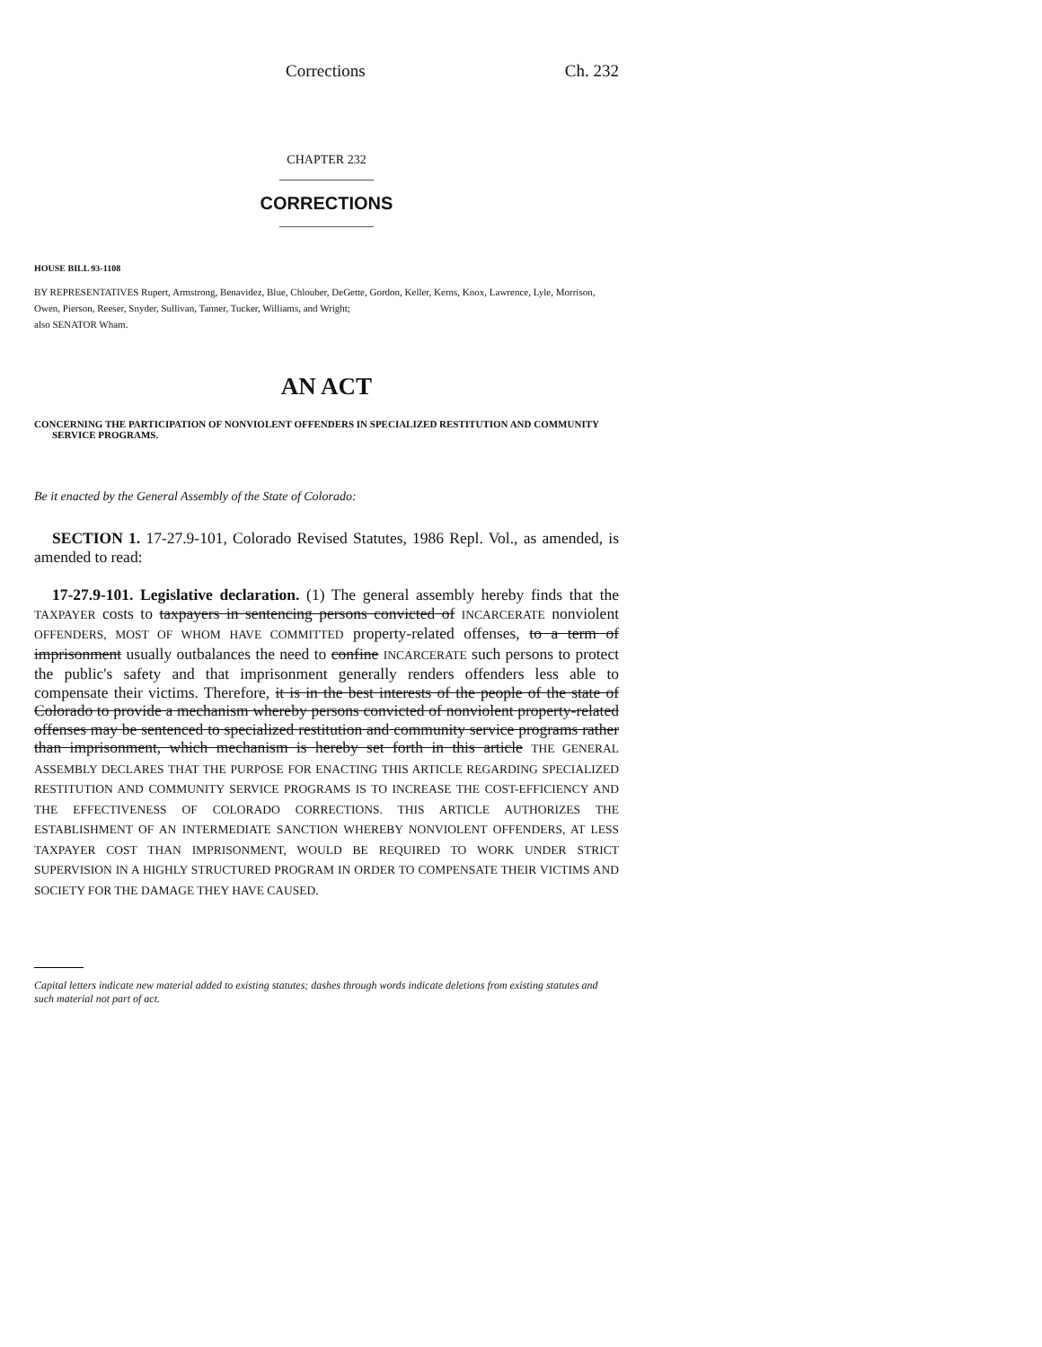Corrections Ch. 232
CHAPTER 232
CORRECTIONS
HOUSE BILL 93-1108
BY REPRESENTATIVES Rupert, Armstrong, Benavidez, Blue, Chlouber, DeGette, Gordon, Keller, Kerns, Knox, Lawrence, Lyle, Morrison, Owen, Pierson, Reeser, Snyder, Sullivan, Tanner, Tucker, Williams, and Wright;
also SENATOR Wham.
AN ACT
CONCERNING THE PARTICIPATION OF NONVIOLENT OFFENDERS IN SPECIALIZED RESTITUTION AND COMMUNITY SERVICE PROGRAMS.
Be it enacted by the General Assembly of the State of Colorado:
SECTION 1. 17-27.9-101, Colorado Revised Statutes, 1986 Repl. Vol., as amended, is amended to read:
17-27.9-101. Legislative declaration. (1) The general assembly hereby finds that the TAXPAYER costs to taxpayers in sentencing persons convicted of INCARCERATE nonviolent OFFENDERS, MOST OF WHOM HAVE COMMITTED property-related offenses, to a term of imprisonment usually outbalances the need to confine INCARCERATE such persons to protect the public's safety and that imprisonment generally renders offenders less able to compensate their victims. Therefore, it is in the best interests of the people of the state of Colorado to provide a mechanism whereby persons convicted of nonviolent property-related offenses may be sentenced to specialized restitution and community service programs rather than imprisonment, which mechanism is hereby set forth in this article THE GENERAL ASSEMBLY DECLARES THAT THE PURPOSE FOR ENACTING THIS ARTICLE REGARDING SPECIALIZED RESTITUTION AND COMMUNITY SERVICE PROGRAMS IS TO INCREASE THE COST-EFFICIENCY AND THE EFFECTIVENESS OF COLORADO CORRECTIONS. THIS ARTICLE AUTHORIZES THE ESTABLISHMENT OF AN INTERMEDIATE SANCTION WHEREBY NONVIOLENT OFFENDERS, AT LESS TAXPAYER COST THAN IMPRISONMENT, WOULD BE REQUIRED TO WORK UNDER STRICT SUPERVISION IN A HIGHLY STRUCTURED PROGRAM IN ORDER TO COMPENSATE THEIR VICTIMS AND SOCIETY FOR THE DAMAGE THEY HAVE CAUSED.
Capital letters indicate new material added to existing statutes; dashes through words indicate deletions from existing statutes and such material not part of act.